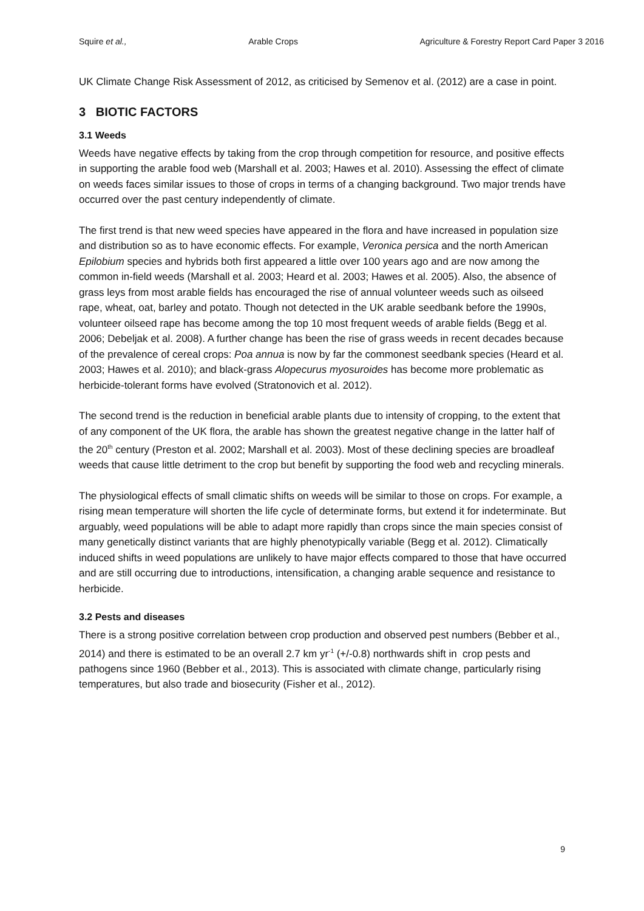Squire et al., Arable Crops Agriculture & Forestry Report Card Paper 3 2016
UK Climate Change Risk Assessment of 2012, as criticised by Semenov et al. (2012) are a case in point.
3 BIOTIC FACTORS
3.1 Weeds
Weeds have negative effects by taking from the crop through competition for resource, and positive effects in supporting the arable food web (Marshall et al. 2003; Hawes et al. 2010). Assessing the effect of climate on weeds faces similar issues to those of crops in terms of a changing background. Two major trends have occurred over the past century independently of climate.
The first trend is that new weed species have appeared in the flora and have increased in population size and distribution so as to have economic effects. For example, Veronica persica and the north American Epilobium species and hybrids both first appeared a little over 100 years ago and are now among the common in-field weeds (Marshall et al. 2003; Heard et al. 2003; Hawes et al. 2005). Also, the absence of grass leys from most arable fields has encouraged the rise of annual volunteer weeds such as oilseed rape, wheat, oat, barley and potato. Though not detected in the UK arable seedbank before the 1990s, volunteer oilseed rape has become among the top 10 most frequent weeds of arable fields (Begg et al. 2006; Debeljak et al. 2008). A further change has been the rise of grass weeds in recent decades because of the prevalence of cereal crops: Poa annua is now by far the commonest seedbank species (Heard et al. 2003; Hawes et al. 2010); and black-grass Alopecurus myosuroides has become more problematic as herbicide-tolerant forms have evolved (Stratonovich et al. 2012).
The second trend is the reduction in beneficial arable plants due to intensity of cropping, to the extent that of any component of the UK flora, the arable has shown the greatest negative change in the latter half of the 20<sup>th</sup> century (Preston et al. 2002; Marshall et al. 2003). Most of these declining species are broadleaf weeds that cause little detriment to the crop but benefit by supporting the food web and recycling minerals.
The physiological effects of small climatic shifts on weeds will be similar to those on crops. For example, a rising mean temperature will shorten the life cycle of determinate forms, but extend it for indeterminate. But arguably, weed populations will be able to adapt more rapidly than crops since the main species consist of many genetically distinct variants that are highly phenotypically variable (Begg et al. 2012). Climatically induced shifts in weed populations are unlikely to have major effects compared to those that have occurred and are still occurring due to introductions, intensification, a changing arable sequence and resistance to herbicide.
3.2 Pests and diseases
There is a strong positive correlation between crop production and observed pest numbers (Bebber et al., 2014) and there is estimated to be an overall 2.7 km yr<sup>-1</sup> (+/-0.8) northwards shift in crop pests and pathogens since 1960 (Bebber et al., 2013). This is associated with climate change, particularly rising temperatures, but also trade and biosecurity (Fisher et al., 2012).
9